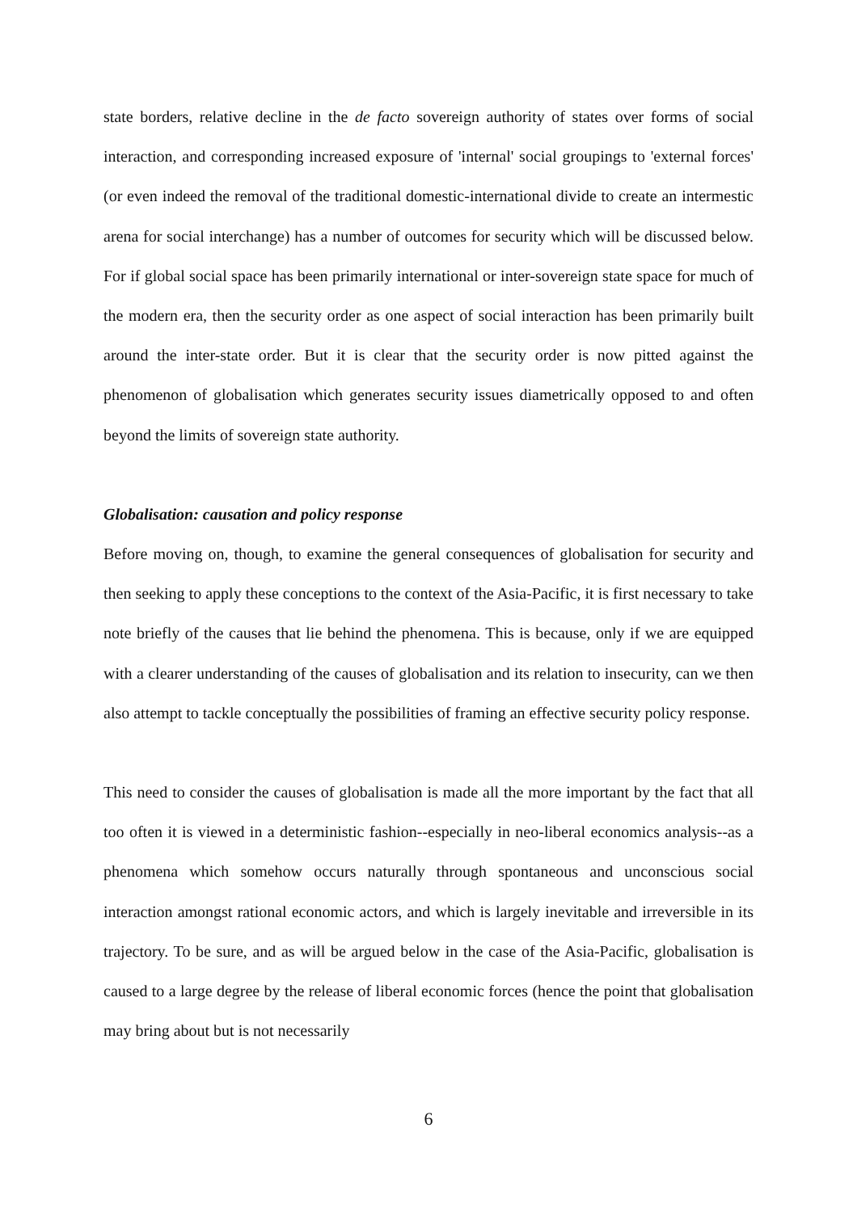state borders, relative decline in the de facto sovereign authority of states over forms of social interaction, and corresponding increased exposure of 'internal' social groupings to 'external forces' (or even indeed the removal of the traditional domestic-international divide to create an intermestic arena for social interchange) has a number of outcomes for security which will be discussed below. For if global social space has been primarily international or inter-sovereign state space for much of the modern era, then the security order as one aspect of social interaction has been primarily built around the inter-state order. But it is clear that the security order is now pitted against the phenomenon of globalisation which generates security issues diametrically opposed to and often beyond the limits of sovereign state authority.
Globalisation: causation and policy response
Before moving on, though, to examine the general consequences of globalisation for security and then seeking to apply these conceptions to the context of the Asia-Pacific, it is first necessary to take note briefly of the causes that lie behind the phenomena. This is because, only if we are equipped with a clearer understanding of the causes of globalisation and its relation to insecurity, can we then also attempt to tackle conceptually the possibilities of framing an effective security policy response.
This need to consider the causes of globalisation is made all the more important by the fact that all too often it is viewed in a deterministic fashion--especially in neo-liberal economics analysis--as a phenomena which somehow occurs naturally through spontaneous and unconscious social interaction amongst rational economic actors, and which is largely inevitable and irreversible in its trajectory. To be sure, and as will be argued below in the case of the Asia-Pacific, globalisation is caused to a large degree by the release of liberal economic forces (hence the point that globalisation may bring about but is not necessarily
6